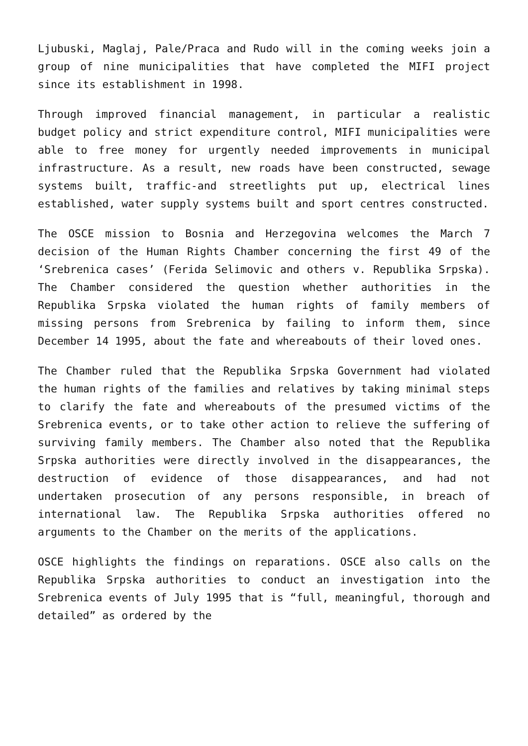Ljubuski, Maglaj, Pale/Praca and Rudo will in the coming weeks join a group of nine municipalities that have completed the MIFI project since its establishment in 1998.
Through improved financial management, in particular a realistic budget policy and strict expenditure control, MIFI municipalities were able to free money for urgently needed improvements in municipal infrastructure. As a result, new roads have been constructed, sewage systems built, traffic-and streetlights put up, electrical lines established, water supply systems built and sport centres constructed.
The OSCE mission to Bosnia and Herzegovina welcomes the March 7 decision of the Human Rights Chamber concerning the first 49 of the ‘Srebrenica cases’ (Ferida Selimovic and others v. Republika Srpska). The Chamber considered the question whether authorities in the Republika Srpska violated the human rights of family members of missing persons from Srebrenica by failing to inform them, since December 14 1995, about the fate and whereabouts of their loved ones.
The Chamber ruled that the Republika Srpska Government had violated the human rights of the families and relatives by taking minimal steps to clarify the fate and whereabouts of the presumed victims of the Srebrenica events, or to take other action to relieve the suffering of surviving family members. The Chamber also noted that the Republika Srpska authorities were directly involved in the disappearances, the destruction of evidence of those disappearances, and had not undertaken prosecution of any persons responsible, in breach of international law. The Republika Srpska authorities offered no arguments to the Chamber on the merits of the applications.
OSCE highlights the findings on reparations. OSCE also calls on the Republika Srpska authorities to conduct an investigation into the Srebrenica events of July 1995 that is “full, meaningful, thorough and detailed” as ordered by the